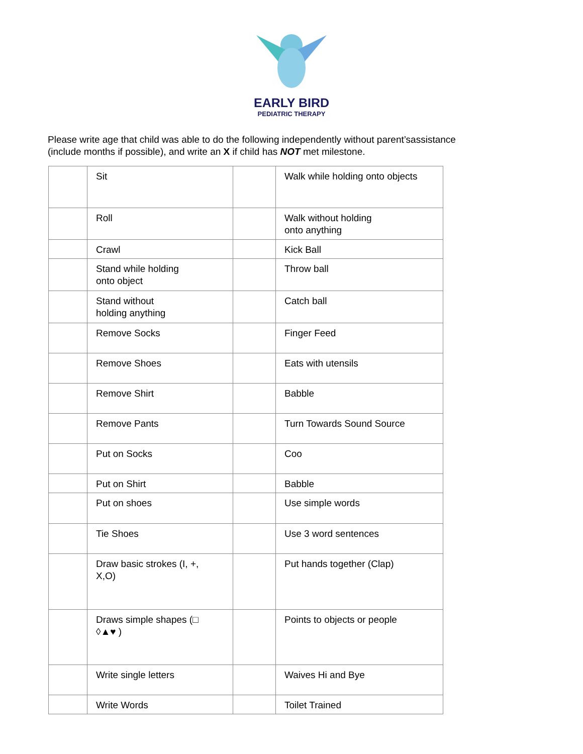EARLY BIRD
PEDIATRIC THERAPY
Please write age that child was able to do the following independently without parent’sassistance
(include months if possible), and write an X if child has NOT met milestone.
| | Sit | | Walk while holding onto objects |
| | Roll | | Walk without holding onto anything |
| | Crawl | | Kick Ball |
| | Stand while holding onto object | | Throw ball |
| | Stand without holding anything | | Catch ball |
| | Remove Socks | | Finger Feed |
| | Remove Shoes | | Eats with utensils |
| | Remove Shirt | | Babble |
| | Remove Pants | | Turn Towards Sound Source |
| | Put on Socks | | Coo |
| | Put on Shirt | | Babble |
| | Put on shoes | | Use simple words |
| | Tie Shoes | | Use 3 word sentences |
| | Draw basic strokes (I, +, X,O) | | Put hands together (Clap) |
| | Draws simple shapes (□ ◊▲♥ ) | | Points to objects or people |
| | Write single letters | | Waives Hi and Bye |
| | Write Words | | Toilet Trained |